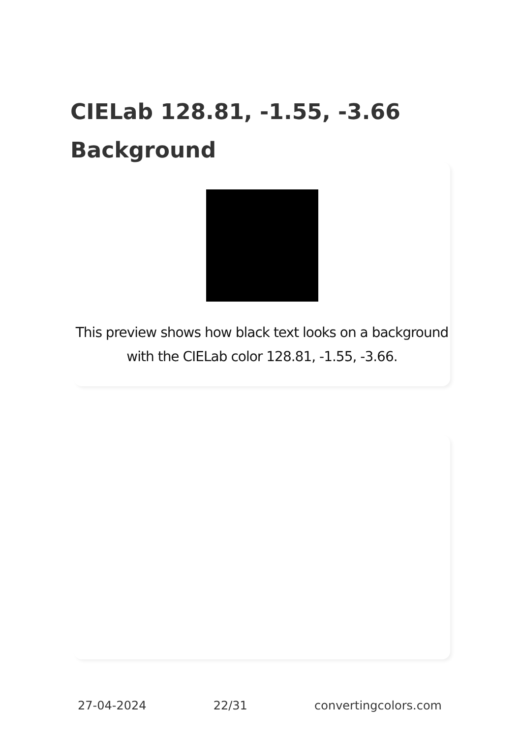CIELab 128.81, -1.55, -3.66 Background
This preview shows how black text looks on a background with the CIELab color 128.81, -1.55, -3.66.
27-04-2024 22/31 convertingcolors.com